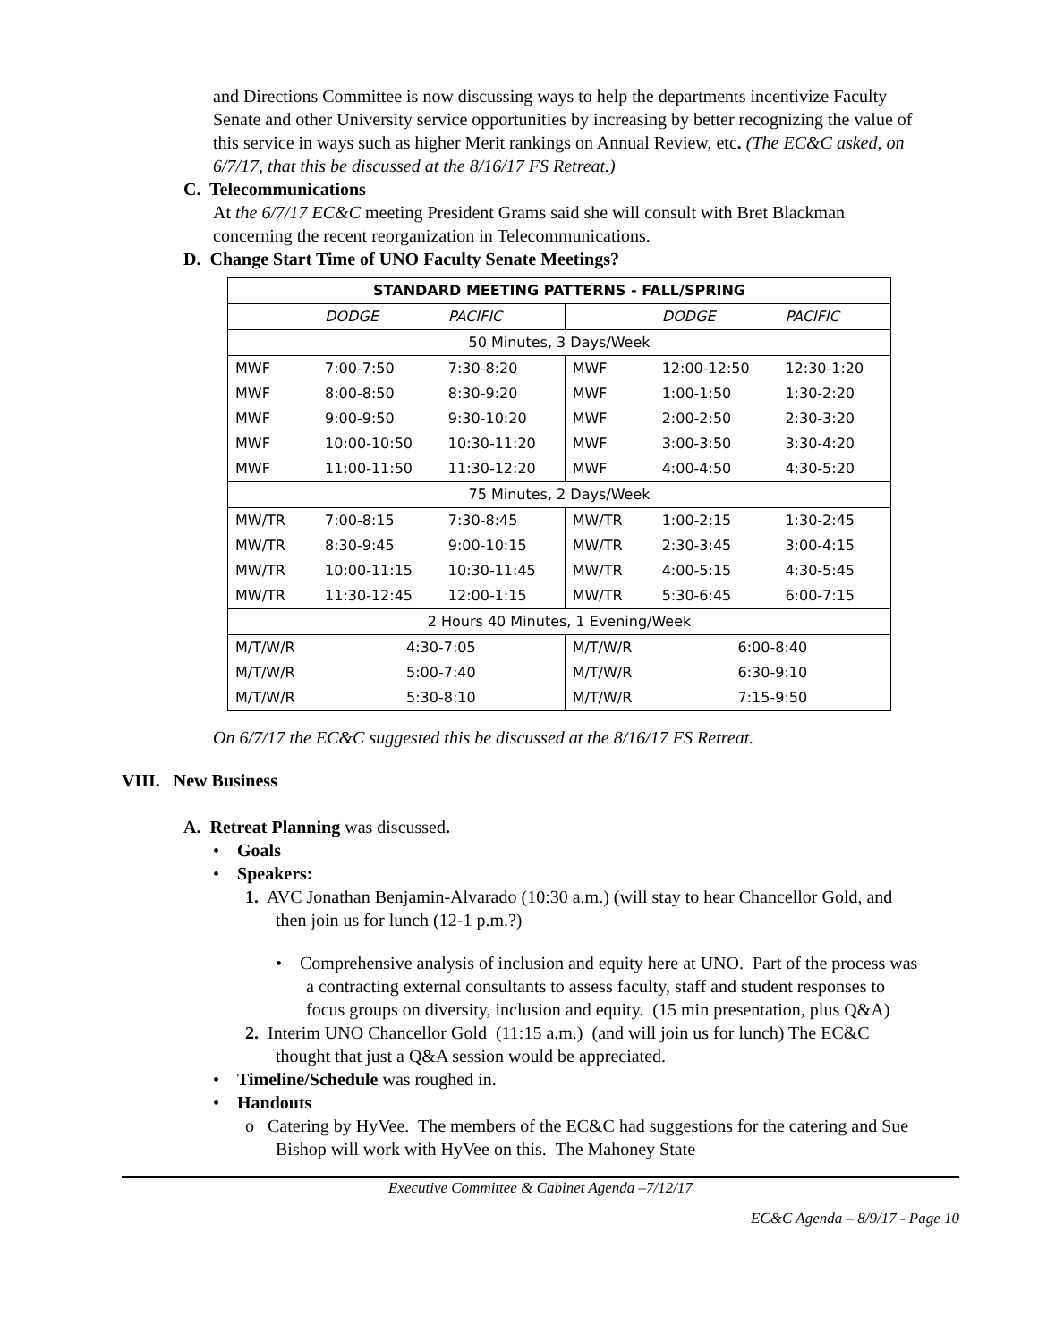and Directions Committee is now discussing ways to help the departments incentivize Faculty Senate and other University service opportunities by increasing by better recognizing the value of this service in ways such as higher Merit rankings on Annual Review, etc. (The EC&C asked, on 6/7/17, that this be discussed at the 8/16/17 FS Retreat.)
C. Telecommunications
At the 6/7/17 EC&C meeting President Grams said she will consult with Bret Blackman concerning the recent reorganization in Telecommunications.
D. Change Start Time of UNO Faculty Senate Meetings?
| STANDARD MEETING PATTERNS - FALL/SPRING | | | | | |
| | DODGE | PACIFIC | | DODGE | PACIFIC |
| 50 Minutes, 3 Days/Week | | | | | |
| MWF | 7:00-7:50 | 7:30-8:20 | MWF | 12:00-12:50 | 12:30-1:20 |
| MWF | 8:00-8:50 | 8:30-9:20 | MWF | 1:00-1:50 | 1:30-2:20 |
| MWF | 9:00-9:50 | 9:30-10:20 | MWF | 2:00-2:50 | 2:30-3:20 |
| MWF | 10:00-10:50 | 10:30-11:20 | MWF | 3:00-3:50 | 3:30-4:20 |
| MWF | 11:00-11:50 | 11:30-12:20 | MWF | 4:00-4:50 | 4:30-5:20 |
| 75 Minutes, 2 Days/Week | | | | | |
| MW/TR | 7:00-8:15 | 7:30-8:45 | MW/TR | 1:00-2:15 | 1:30-2:45 |
| MW/TR | 8:30-9:45 | 9:00-10:15 | MW/TR | 2:30-3:45 | 3:00-4:15 |
| MW/TR | 10:00-11:15 | 10:30-11:45 | MW/TR | 4:00-5:15 | 4:30-5:45 |
| MW/TR | 11:30-12:45 | 12:00-1:15 | MW/TR | 5:30-6:45 | 6:00-7:15 |
| 2 Hours 40 Minutes, 1 Evening/Week | | | | | |
| M/T/W/R | 4:30-7:05 | | M/T/W/R | 6:00-8:40 | |
| M/T/W/R | 5:00-7:40 | | M/T/W/R | 6:30-9:10 | |
| M/T/W/R | 5:30-8:10 | | M/T/W/R | 7:15-9:50 | |
On 6/7/17 the EC&C suggested this be discussed at the 8/16/17 FS Retreat.
VIII. New Business
A. Retreat Planning was discussed.
• Goals
• Speakers:
1. AVC Jonathan Benjamin-Alvarado (10:30 a.m.) (will stay to hear Chancellor Gold, and then join us for lunch (12-1 p.m.?)
• Comprehensive analysis of inclusion and equity here at UNO. Part of the process was a contracting external consultants to assess faculty, staff and student responses to focus groups on diversity, inclusion and equity. (15 min presentation, plus Q&A)
2. Interim UNO Chancellor Gold (11:15 a.m.) (and will join us for lunch) The EC&C thought that just a Q&A session would be appreciated.
• Timeline/Schedule was roughed in.
• Handouts
o Catering by HyVee. The members of the EC&C had suggestions for the catering and Sue Bishop will work with HyVee on this. The Mahoney State
Executive Committee & Cabinet Agenda –7/12/17
EC&C Agenda – 8/9/17 - Page 10